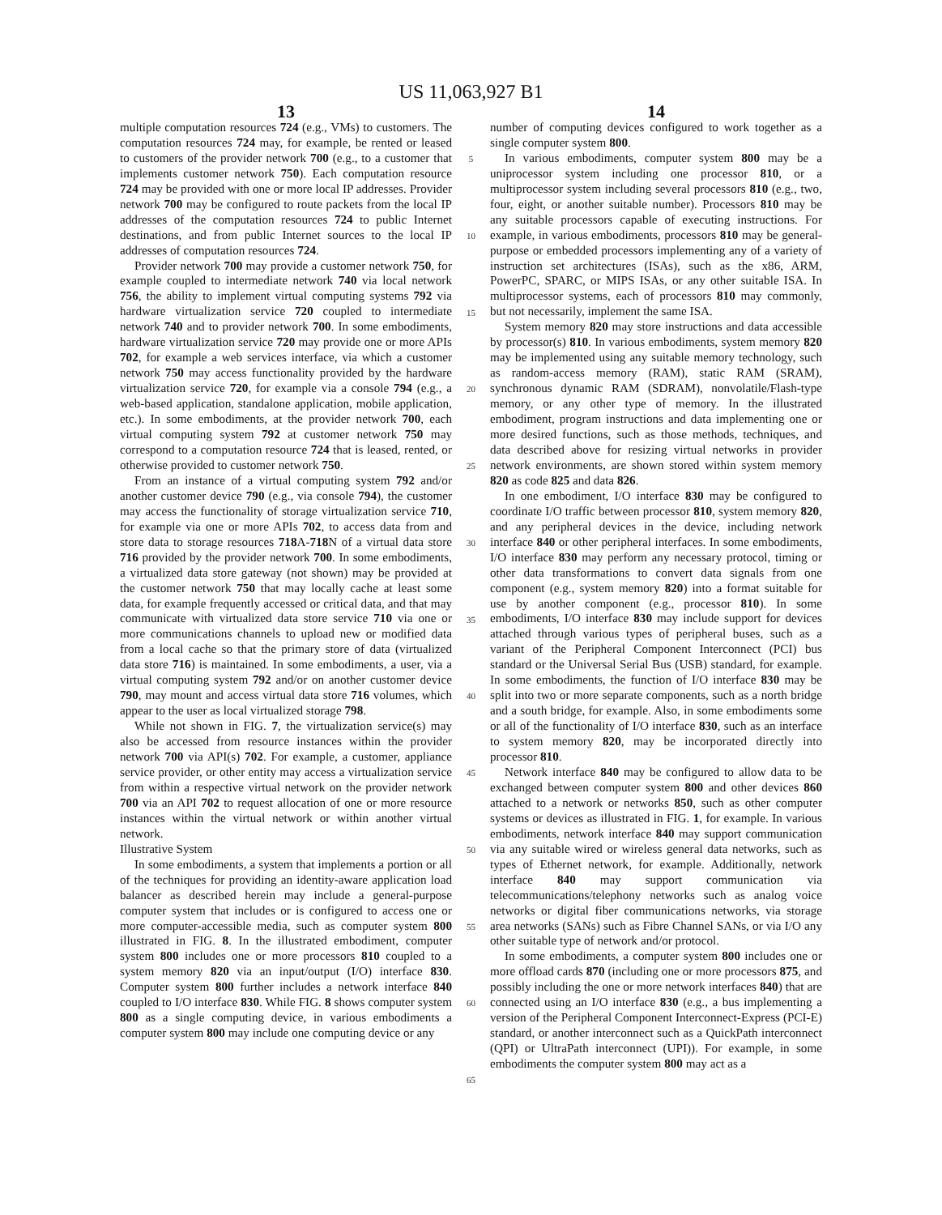US 11,063,927 B1
13
multiple computation resources 724 (e.g., VMs) to customers. The computation resources 724 may, for example, be rented or leased to customers of the provider network 700 (e.g., to a customer that implements customer network 750). Each computation resource 724 may be provided with one or more local IP addresses. Provider network 700 may be configured to route packets from the local IP addresses of the computation resources 724 to public Internet destinations, and from public Internet sources to the local IP addresses of computation resources 724.
Provider network 700 may provide a customer network 750, for example coupled to intermediate network 740 via local network 756, the ability to implement virtual computing systems 792 via hardware virtualization service 720 coupled to intermediate network 740 and to provider network 700. In some embodiments, hardware virtualization service 720 may provide one or more APIs 702, for example a web services interface, via which a customer network 750 may access functionality provided by the hardware virtualization service 720, for example via a console 794 (e.g., a web-based application, standalone application, mobile application, etc.). In some embodiments, at the provider network 700, each virtual computing system 792 at customer network 750 may correspond to a computation resource 724 that is leased, rented, or otherwise provided to customer network 750.
From an instance of a virtual computing system 792 and/or another customer device 790 (e.g., via console 794), the customer may access the functionality of storage virtualization service 710, for example via one or more APIs 702, to access data from and store data to storage resources 718 A-718 N of a virtual data store 716 provided by the provider network 700. In some embodiments, a virtualized data store gateway (not shown) may be provided at the customer network 750 that may locally cache at least some data, for example frequently accessed or critical data, and that may communicate with virtualized data store service 710 via one or more communications channels to upload new or modified data from a local cache so that the primary store of data (virtualized data store 716) is maintained. In some embodiments, a user, via a virtual computing system 792 and/or on another customer device 790, may mount and access virtual data store 716 volumes, which appear to the user as local virtualized storage 798.
While not shown in FIG. 7, the virtualization service(s) may also be accessed from resource instances within the provider network 700 via API(s) 702. For example, a customer, appliance service provider, or other entity may access a virtualization service from within a respective virtual network on the provider network 700 via an API 702 to request allocation of one or more resource instances within the virtual network or within another virtual network.
Illustrative System
In some embodiments, a system that implements a portion or all of the techniques for providing an identity-aware application load balancer as described herein may include a general-purpose computer system that includes or is configured to access one or more computer-accessible media, such as computer system 800 illustrated in FIG. 8. In the illustrated embodiment, computer system 800 includes one or more processors 810 coupled to a system memory 820 via an input/output (I/O) interface 830. Computer system 800 further includes a network interface 840 coupled to I/O interface 830. While FIG. 8 shows computer system 800 as a single computing device, in various embodiments a computer system 800 may include one computing device or any
5
10
15
20
25
30
35
40
45
50
55
60
65
14
number of computing devices configured to work together as a single computer system 800.
In various embodiments, computer system 800 may be a uniprocessor system including one processor 810, or a multiprocessor system including several processors 810 (e.g., two, four, eight, or another suitable number). Processors 810 may be any suitable processors capable of executing instructions. For example, in various embodiments, processors 810 may be general-purpose or embedded processors implementing any of a variety of instruction set architectures (ISAs), such as the x86, ARM, PowerPC, SPARC, or MIPS ISAs, or any other suitable ISA. In multiprocessor systems, each of processors 810 may commonly, but not necessarily, implement the same ISA.
System memory 820 may store instructions and data accessible by processor(s) 810. In various embodiments, system memory 820 may be implemented using any suitable memory technology, such as random-access memory (RAM), static RAM (SRAM), synchronous dynamic RAM (SDRAM), nonvolatile/Flash-type memory, or any other type of memory. In the illustrated embodiment, program instructions and data implementing one or more desired functions, such as those methods, techniques, and data described above for resizing virtual networks in provider network environments, are shown stored within system memory 820 as code 825 and data 826.
In one embodiment, I/O interface 830 may be configured to coordinate I/O traffic between processor 810, system memory 820, and any peripheral devices in the device, including network interface 840 or other peripheral interfaces. In some embodiments, I/O interface 830 may perform any necessary protocol, timing or other data transformations to convert data signals from one component (e.g., system memory 820) into a format suitable for use by another component (e.g., processor 810). In some embodiments, I/O interface 830 may include support for devices attached through various types of peripheral buses, such as a variant of the Peripheral Component Interconnect (PCI) bus standard or the Universal Serial Bus (USB) standard, for example. In some embodiments, the function of I/O interface 830 may be split into two or more separate components, such as a north bridge and a south bridge, for example. Also, in some embodiments some or all of the functionality of I/O interface 830, such as an interface to system memory 820, may be incorporated directly into processor 810.
Network interface 840 may be configured to allow data to be exchanged between computer system 800 and other devices 860 attached to a network or networks 850, such as other computer systems or devices as illustrated in FIG. 1, for example. In various embodiments, network interface 840 may support communication via any suitable wired or wireless general data networks, such as types of Ethernet network, for example. Additionally, network interface 840 may support communication via telecommunications/telephony networks such as analog voice networks or digital fiber communications networks, via storage area networks (SANs) such as Fibre Channel SANs, or via I/O any other suitable type of network and/or protocol.
In some embodiments, a computer system 800 includes one or more offload cards 870 (including one or more processors 875, and possibly including the one or more network interfaces 840) that are connected using an I/O interface 830 (e.g., a bus implementing a version of the Peripheral Component Interconnect-Express (PCI-E) standard, or another interconnect such as a QuickPath interconnect (QPI) or UltraPath interconnect (UPI)). For example, in some embodiments the computer system 800 may act as a